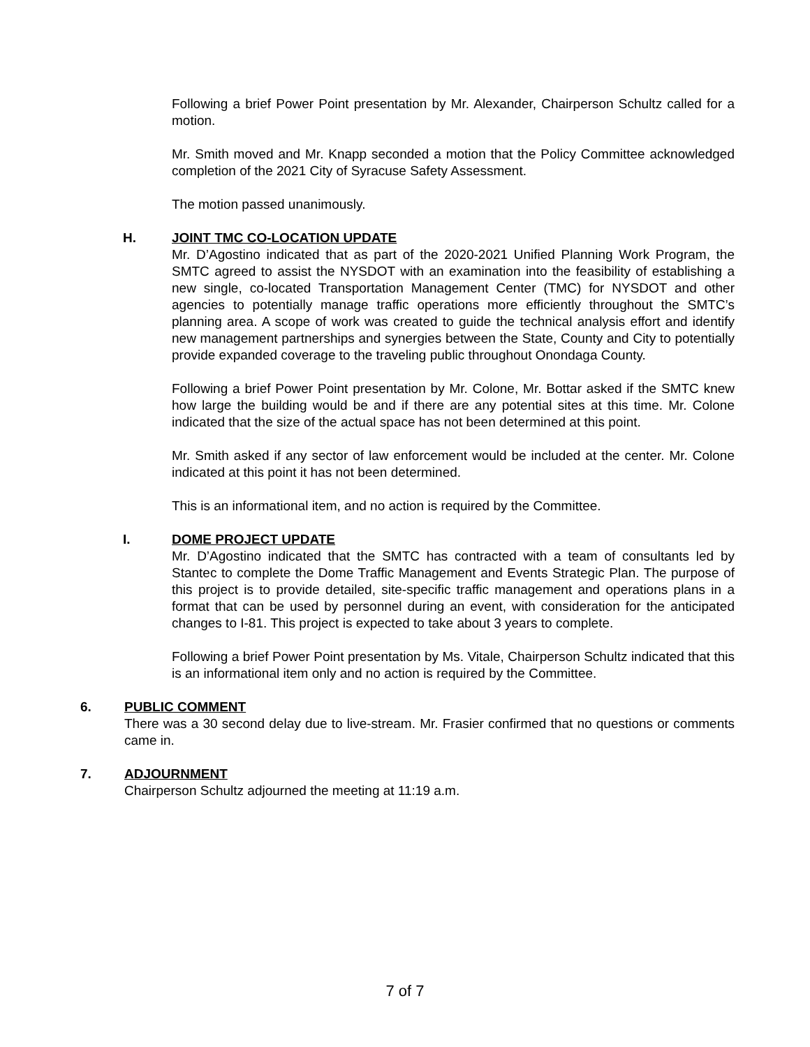Following a brief Power Point presentation by Mr. Alexander, Chairperson Schultz called for a motion.
Mr. Smith moved and Mr. Knapp seconded a motion that the Policy Committee acknowledged completion of the 2021 City of Syracuse Safety Assessment.
The motion passed unanimously.
H. JOINT TMC CO-LOCATION UPDATE
Mr. D’Agostino indicated that as part of the 2020-2021 Unified Planning Work Program, the SMTC agreed to assist the NYSDOT with an examination into the feasibility of establishing a new single, co-located Transportation Management Center (TMC) for NYSDOT and other agencies to potentially manage traffic operations more efficiently throughout the SMTC’s planning area. A scope of work was created to guide the technical analysis effort and identify new management partnerships and synergies between the State, County and City to potentially provide expanded coverage to the traveling public throughout Onondaga County.
Following a brief Power Point presentation by Mr. Colone, Mr. Bottar asked if the SMTC knew how large the building would be and if there are any potential sites at this time. Mr. Colone indicated that the size of the actual space has not been determined at this point.
Mr. Smith asked if any sector of law enforcement would be included at the center. Mr. Colone indicated at this point it has not been determined.
This is an informational item, and no action is required by the Committee.
I. DOME PROJECT UPDATE
Mr. D’Agostino indicated that the SMTC has contracted with a team of consultants led by Stantec to complete the Dome Traffic Management and Events Strategic Plan. The purpose of this project is to provide detailed, site-specific traffic management and operations plans in a format that can be used by personnel during an event, with consideration for the anticipated changes to I-81. This project is expected to take about 3 years to complete.
Following a brief Power Point presentation by Ms. Vitale, Chairperson Schultz indicated that this is an informational item only and no action is required by the Committee.
6. PUBLIC COMMENT
There was a 30 second delay due to live-stream. Mr. Frasier confirmed that no questions or comments came in.
7. ADJOURNMENT
Chairperson Schultz adjourned the meeting at 11:19 a.m.
7 of 7